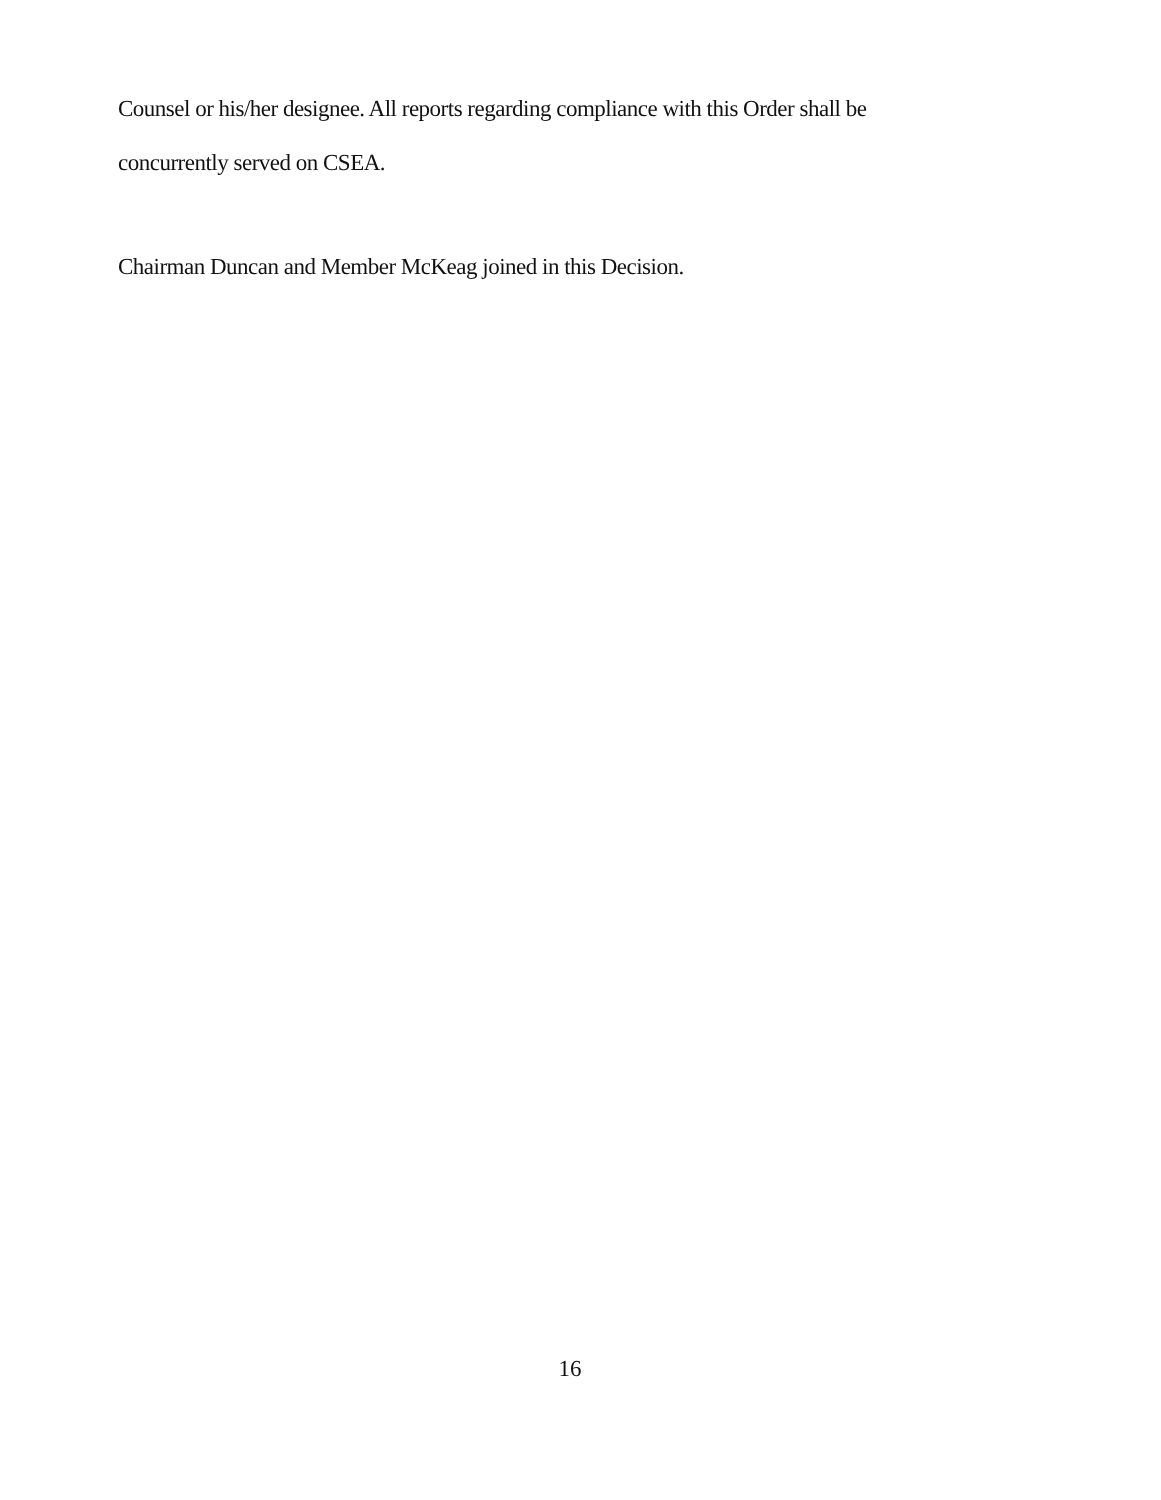Counsel or his/her designee. All reports regarding compliance with this Order shall be
concurrently served on CSEA.
Chairman Duncan and Member McKeag joined in this Decision.
16